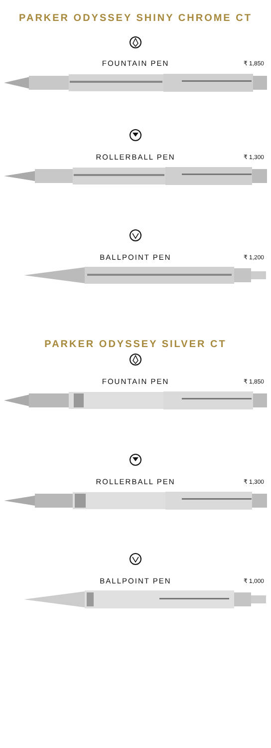PARKER ODYSSEY SHINY CHROME CT
FOUNTAIN PEN ₹ 1,850
ROLLERBALL PEN ₹ 1,300
BALLPOINT PEN ₹ 1,200
PARKER ODYSSEY SILVER CT
FOUNTAIN PEN ₹ 1,850
ROLLERBALL PEN ₹ 1,300
BALLPOINT PEN ₹ 1,000